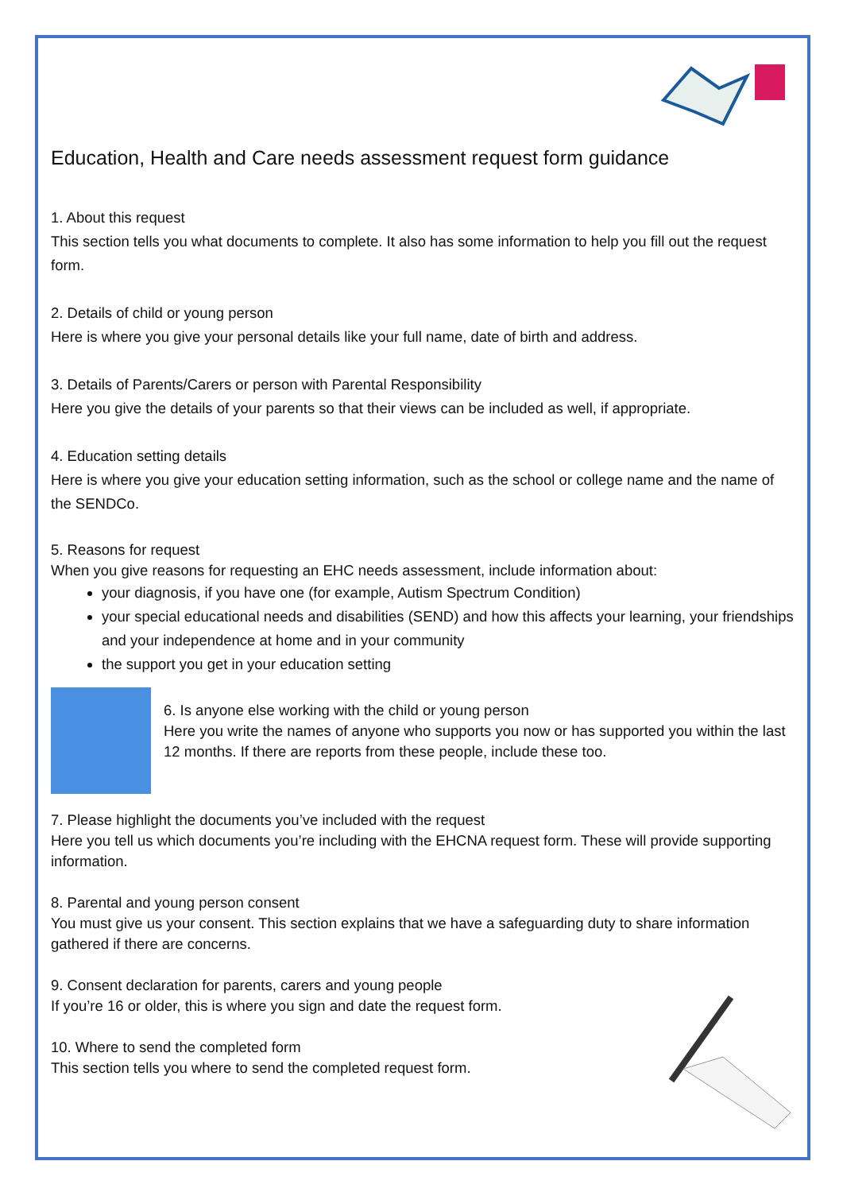Education, Health and Care needs assessment request form guidance
1. About this request
This section tells you what documents to complete. It also has some information to help you fill out the request form.
2. Details of child or young person
Here is where you give your personal details like your full name, date of birth and address.
3. Details of Parents/Carers or person with Parental Responsibility
Here you give the details of your parents so that their views can be included as well, if appropriate.
4. Education setting details
Here is where you give your education setting information, such as the school or college name and the name of the SENDCo.
5. Reasons for request
When you give reasons for requesting an EHC needs assessment, include information about:
your diagnosis, if you have one (for example, Autism Spectrum Condition)
your special educational needs and disabilities (SEND) and how this affects your learning, your friendships and your independence at home and in your community
the support you get in your education setting
6. Is anyone else working with the child or young person
Here you write the names of anyone who supports you now or has supported you within the last 12 months. If there are reports from these people, include these too.
7. Please highlight the documents you’ve included with the request
Here you tell us which documents you’re including with the EHCNA request form. These will provide supporting information.
8. Parental and young person consent
You must give us your consent. This section explains that we have a safeguarding duty to share information gathered if there are concerns.
9. Consent declaration for parents, carers and young people
If you’re 16 or older, this is where you sign and date the request form.
10. Where to send the completed form
This section tells you where to send the completed request form.